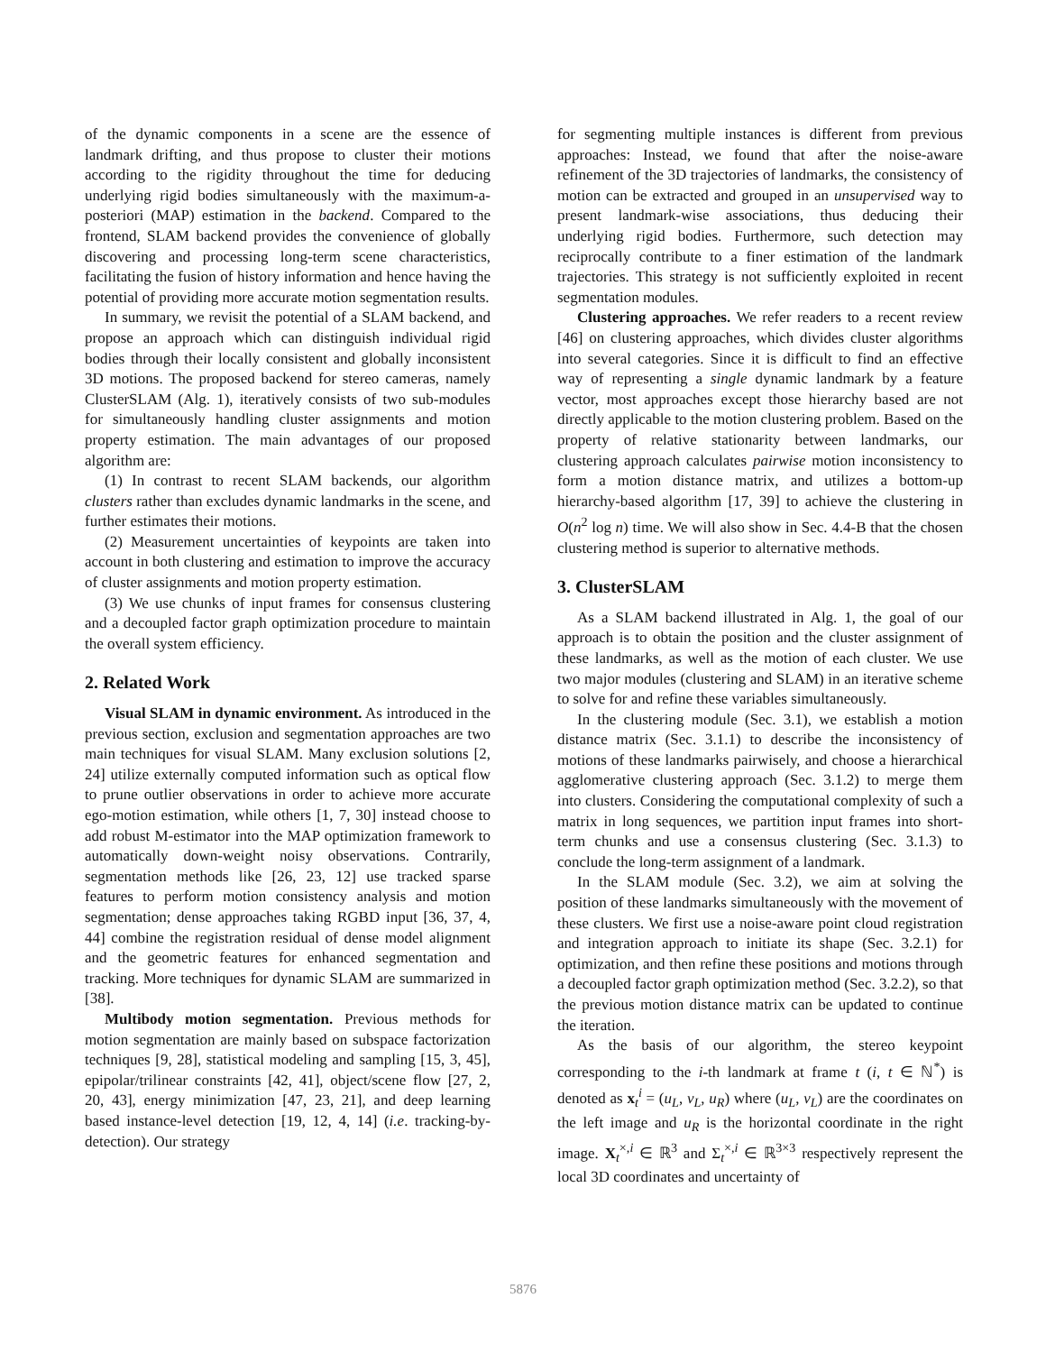of the dynamic components in a scene are the essence of landmark drifting, and thus propose to cluster their motions according to the rigidity throughout the time for deducing underlying rigid bodies simultaneously with the maximum-a-posteriori (MAP) estimation in the backend. Compared to the frontend, SLAM backend provides the convenience of globally discovering and processing long-term scene characteristics, facilitating the fusion of history information and hence having the potential of providing more accurate motion segmentation results.
In summary, we revisit the potential of a SLAM backend, and propose an approach which can distinguish individual rigid bodies through their locally consistent and globally inconsistent 3D motions. The proposed backend for stereo cameras, namely ClusterSLAM (Alg. 1), iteratively consists of two sub-modules for simultaneously handling cluster assignments and motion property estimation. The main advantages of our proposed algorithm are:
(1) In contrast to recent SLAM backends, our algorithm clusters rather than excludes dynamic landmarks in the scene, and further estimates their motions.
(2) Measurement uncertainties of keypoints are taken into account in both clustering and estimation to improve the accuracy of cluster assignments and motion property estimation.
(3) We use chunks of input frames for consensus clustering and a decoupled factor graph optimization procedure to maintain the overall system efficiency.
2. Related Work
Visual SLAM in dynamic environment. As introduced in the previous section, exclusion and segmentation approaches are two main techniques for visual SLAM. Many exclusion solutions [2, 24] utilize externally computed information such as optical flow to prune outlier observations in order to achieve more accurate ego-motion estimation, while others [1, 7, 30] instead choose to add robust M-estimator into the MAP optimization framework to automatically down-weight noisy observations. Contrarily, segmentation methods like [26, 23, 12] use tracked sparse features to perform motion consistency analysis and motion segmentation; dense approaches taking RGBD input [36, 37, 4, 44] combine the registration residual of dense model alignment and the geometric features for enhanced segmentation and tracking. More techniques for dynamic SLAM are summarized in [38].
Multibody motion segmentation. Previous methods for motion segmentation are mainly based on subspace factorization techniques [9, 28], statistical modeling and sampling [15, 3, 45], epipolar/trilinear constraints [42, 41], object/scene flow [27, 2, 20, 43], energy minimization [47, 23, 21], and deep learning based instance-level detection [19, 12, 4, 14] (i.e. tracking-by-detection). Our strategy
for segmenting multiple instances is different from previous approaches: Instead, we found that after the noise-aware refinement of the 3D trajectories of landmarks, the consistency of motion can be extracted and grouped in an unsupervised way to present landmark-wise associations, thus deducing their underlying rigid bodies. Furthermore, such detection may reciprocally contribute to a finer estimation of the landmark trajectories. This strategy is not sufficiently exploited in recent segmentation modules.
Clustering approaches. We refer readers to a recent review [46] on clustering approaches, which divides cluster algorithms into several categories. Since it is difficult to find an effective way of representing a single dynamic landmark by a feature vector, most approaches except those hierarchy based are not directly applicable to the motion clustering problem. Based on the property of relative stationarity between landmarks, our clustering approach calculates pairwise motion inconsistency to form a motion distance matrix, and utilizes a bottom-up hierarchy-based algorithm [17, 39] to achieve the clustering in O(n<sup>2</sup> log n) time. We will also show in Sec. 4.4-B that the chosen clustering method is superior to alternative methods.
3. ClusterSLAM
As a SLAM backend illustrated in Alg. 1, the goal of our approach is to obtain the position and the cluster assignment of these landmarks, as well as the motion of each cluster. We use two major modules (clustering and SLAM) in an iterative scheme to solve for and refine these variables simultaneously.
In the clustering module (Sec. 3.1), we establish a motion distance matrix (Sec. 3.1.1) to describe the inconsistency of motions of these landmarks pairwisely, and choose a hierarchical agglomerative clustering approach (Sec. 3.1.2) to merge them into clusters. Considering the computational complexity of such a matrix in long sequences, we partition input frames into short-term chunks and use a consensus clustering (Sec. 3.1.3) to conclude the long-term assignment of a landmark.
In the SLAM module (Sec. 3.2), we aim at solving the position of these landmarks simultaneously with the movement of these clusters. We first use a noise-aware point cloud registration and integration approach to initiate its shape (Sec. 3.2.1) for optimization, and then refine these positions and motions through a decoupled factor graph optimization method (Sec. 3.2.2), so that the previous motion distance matrix can be updated to continue the iteration.
As the basis of our algorithm, the stereo keypoint corresponding to the i-th landmark at frame t (i, t ∈ ℕ<sup>*</sup>) is denoted as x<sub>t</sub><sup>i</sup> = (u<sub>L</sub>, v<sub>L</sub>, u<sub>R</sub>) where (u<sub>L</sub>, v<sub>L</sub>) are the coordinates on the left image and u<sub>R</sub> is the horizontal coordinate in the right image. X<sub>t</sub><sup>×,i</sup> ∈ ℝ<sup>3</sup> and Σ<sub>t</sub><sup>×,i</sup> ∈ ℝ<sup>3×3</sup> respectively represent the local 3D coordinates and uncertainty of
5876